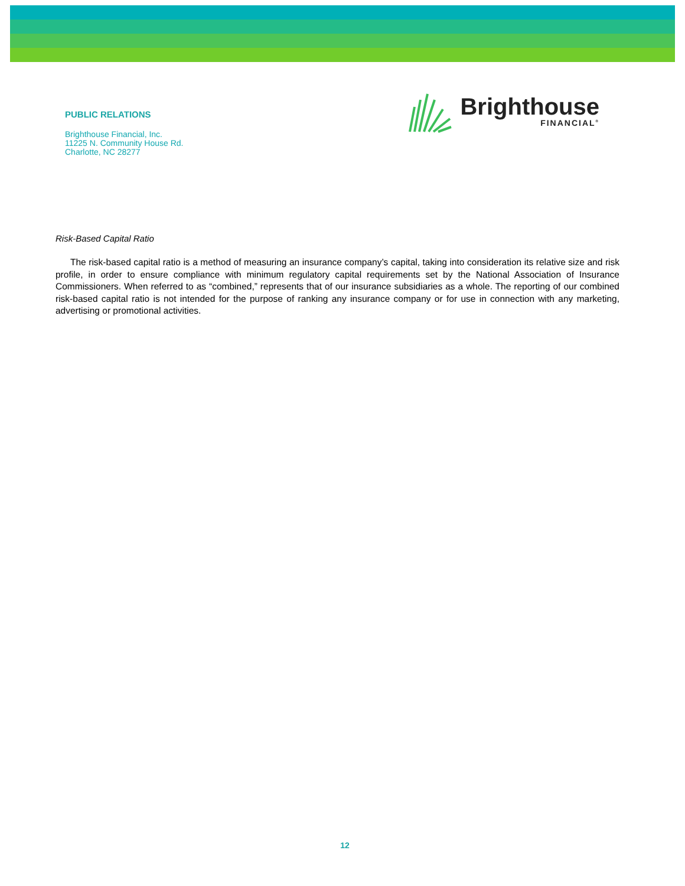PUBLIC RELATIONS
Brighthouse Financial, Inc.
11225 N. Community House Rd.
Charlotte, NC 28277
Brighthouse
FINANCIAL<sup>®</sup>
Risk-Based Capital Ratio
The risk-based capital ratio is a method of measuring an insurance company’s capital, taking into consideration its relative size and risk profile, in order to ensure compliance with minimum regulatory capital requirements set by the National Association of Insurance Commissioners. When referred to as “combined,” represents that of our insurance subsidiaries as a whole. The reporting of our combined risk-based capital ratio is not intended for the purpose of ranking any insurance company or for use in connection with any marketing, advertising or promotional activities.
12